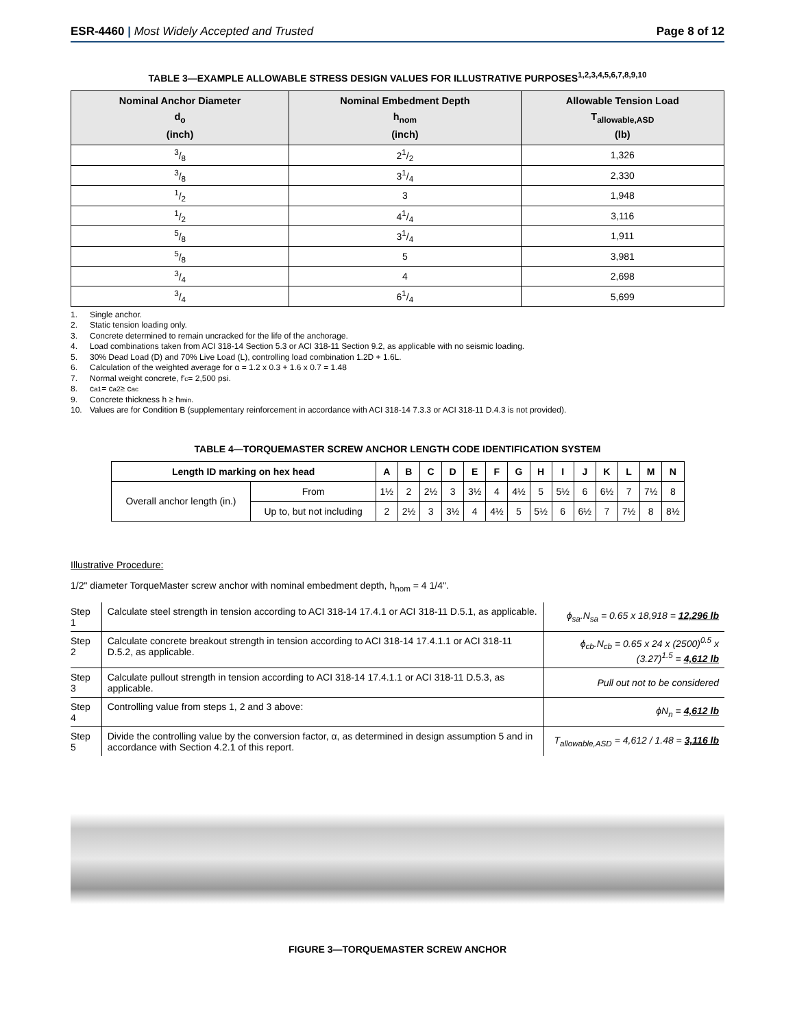ESR-4460 | Most Widely Accepted and Trusted
Page 8 of 12
TABLE 3—EXAMPLE ALLOWABLE STRESS DESIGN VALUES FOR ILLUSTRATIVE PURPOSES<sup>1,2,3,4,5,6,7,8,9,10</sup>
| Nominal Anchor Diameter d<sub>o</sub> (inch) | Nominal Embedment Depth h<sub>nom</sub> (inch) | Allowable Tension Load T<sub>allowable,ASD</sub> (lb) |
| --- | --- | --- |
| 3/8 | 21/2 | 1,326 |
| 3/8 | 31/4 | 2,330 |
| 1/2 | 3 | 1,948 |
| 1/2 | 41/4 | 3,116 |
| 5/8 | 31/4 | 1,911 |
| 5/8 | 5 | 3,981 |
| 3/4 | 4 | 2,698 |
| 3/4 | 61/4 | 5,699 |
1. Single anchor.
2. Static tension loading only.
3. Concrete determined to remain uncracked for the life of the anchorage.
4. Load combinations taken from ACI 318-14 Section 5.3 or ACI 318-11 Section 9.2, as applicable with no seismic loading.
5. 30% Dead Load (D) and 70% Live Load (L), controlling load combination 1.2D + 1.6L.
6. Calculation of the weighted average for α = 1.2 x 0.3 + 1.6 x 0.7 = 1.48
7. Normal weight concrete, f'<sub>c</sub> = 2,500 psi.
8. c<sub>a1</sub> = c<sub>a2</sub> ≥ c<sub>ac</sub>
9. Concrete thickness h ≥ h<sub>min</sub>.
10. Values are for Condition B (supplementary reinforcement in accordance with ACI 318-14 7.3.3 or ACI 318-11 D.4.3 is not provided).
TABLE 4—TORQUEMASTER SCREW ANCHOR LENGTH CODE IDENTIFICATION SYSTEM
| Length ID marking on hex head | | A | B | C | D | E | F | G | H | I | J | K | L | M | N |
| --- | --- | --- | --- | --- | --- | --- | --- | --- | --- | --- | --- | --- | --- | --- | --- |
| Overall anchor length (in.) | From | 1½ | 2 | 2½ | 3 | 3½ | 4 | 4½ | 5 | 5½ | 6 | 6½ | 7 | 7½ | 8 |
| | Up to, but not including | 2 | 2½ | 3 | 3½ | 4 | 4½ | 5 | 5½ | 6 | 6½ | 7 | 7½ | 8 | 8½ |
Illustrative Procedure:
1/2" diameter TorqueMaster screw anchor with nominal embedment depth, h<sub>nom</sub> = 4 1/4".
| Step 1 | Calculate steel strength in tension according to ACI 318-14 17.4.1 or ACI 318-11 D.5.1, as applicable. | ϕ<sub>sa</sub>.N<sub>sa</sub> = 0.65 x 18,918 = 12,296 lb |
| Step 2 | Calculate concrete breakout strength in tension according to ACI 318-14 17.4.1.1 or ACI 318-11 D.5.2, as applicable. | ϕ<sub>cb</sub>.N<sub>cb</sub> = 0.65 x 24 x (2500)<sup>0.5</sup> x (3.27)<sup>1.5</sup> = 4,612 lb |
| Step 3 | Calculate pullout strength in tension according to ACI 318-14 17.4.1.1 or ACI 318-11 D.5.3, as applicable. | Pull out not to be considered |
| Step 4 | Controlling value from steps 1, 2 and 3 above: | ϕN<sub>n</sub> = 4,612 lb |
| Step 5 | Divide the controlling value by the conversion factor, α, as determined in design assumption 5 and in accordance with Section 4.2.1 of this report. | T<sub>allowable,ASD</sub> = 4,612 / 1.48 = 3,116 lb |
FIGURE 3—TORQUEMASTER SCREW ANCHOR